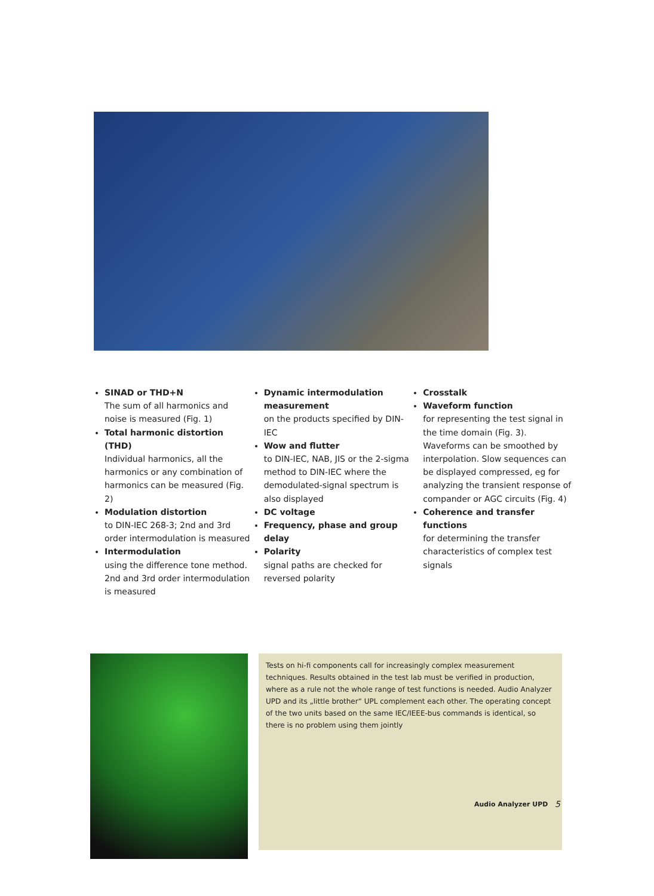SINAD or THD+N
The sum of all harmonics and noise is measured (Fig. 1)
Total harmonic distortion (THD)
Individual harmonics, all the harmonics or any combination of harmonics can be measured (Fig. 2)
Modulation distortion
to DIN-IEC 268-3; 2nd and 3rd order intermodulation is measured
Intermodulation
using the difference tone method. 2nd and 3rd order intermodulation is measured
Dynamic intermodulation measurement
on the products specified by DIN-IEC
Wow and flutter
to DIN-IEC, NAB, JIS or the 2-sigma method to DIN-IEC where the demodulated-signal spectrum is also displayed
DC voltage
Frequency, phase and group delay
Polarity
signal paths are checked for reversed polarity
Crosstalk
Waveform function
for representing the test signal in the time domain (Fig. 3). Waveforms can be smoothed by interpolation. Slow sequences can be displayed compressed, eg for analyzing the transient response of compander or AGC circuits (Fig. 4)
Coherence and transfer functions
for determining the transfer characteristics of complex test signals
Tests on hi-fi components call for increasingly complex measurement techniques. Results obtained in the test lab must be verified in production, where as a rule not the whole range of test functions is needed. Audio Analyzer UPD and its „little brother“ UPL complement each other. The operating concept of the two units based on the same IEC/IEEE-bus commands is identical, so there is no problem using them jointly
Audio Analyzer UPD 5